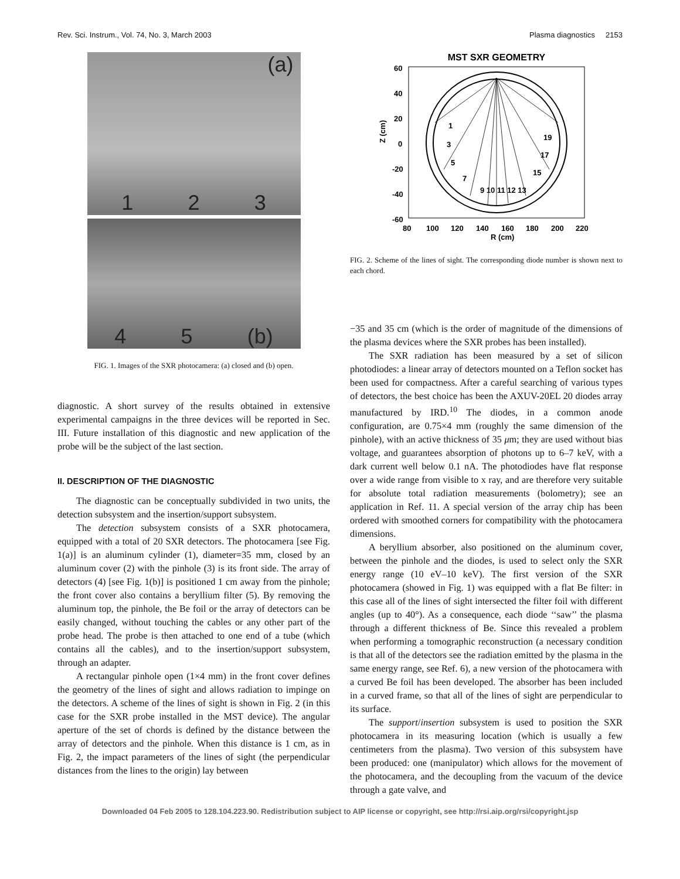Rev. Sci. Instrum., Vol. 74, No. 3, March 2003 Plasma diagnostics 2153
(a)
1 2 3
4 5 (b)
FIG. 1. Images of the SXR photocamera: (a) closed and (b) open.
diagnostic. A short survey of the results obtained in extensive experimental campaigns in the three devices will be reported in Sec. III. Future installation of this diagnostic and new application of the probe will be the subject of the last section.
II. DESCRIPTION OF THE DIAGNOSTIC
The diagnostic can be conceptually subdivided in two units, the detection subsystem and the insertion/support subsystem.
The detection subsystem consists of a SXR photocamera, equipped with a total of 20 SXR detectors. The photocamera [see Fig. 1(a)] is an aluminum cylinder (1), diameter=35 mm, closed by an aluminum cover (2) with the pinhole (3) is its front side. The array of detectors (4) [see Fig. 1(b)] is positioned 1 cm away from the pinhole; the front cover also contains a beryllium filter (5). By removing the aluminum top, the pinhole, the Be foil or the array of detectors can be easily changed, without touching the cables or any other part of the probe head. The probe is then attached to one end of a tube (which contains all the cables), and to the insertion/support subsystem, through an adapter.
A rectangular pinhole open (1×4 mm) in the front cover defines the geometry of the lines of sight and allows radiation to impinge on the detectors. A scheme of the lines of sight is shown in Fig. 2 (in this case for the SXR probe installed in the MST device). The angular aperture of the set of chords is defined by the distance between the array of detectors and the pinhole. When this distance is 1 cm, as in Fig. 2, the impact parameters of the lines of sight (the perpendicular distances from the lines to the origin) lay between
MST SXR GEOMETRY
Z (cm)
60
40
20
0
-20
-40
-60
80
100
120
140
160
180
200
220
R (cm)
1
3
5
7
9 10 11 12 13
19
17
15
FIG. 2. Scheme of the lines of sight. The corresponding diode number is shown next to each chord.
−35 and 35 cm (which is the order of magnitude of the dimensions of the plasma devices where the SXR probes has been installed).
The SXR radiation has been measured by a set of silicon photodiodes: a linear array of detectors mounted on a Teflon socket has been used for compactness. After a careful searching of various types of detectors, the best choice has been the AXUV-20EL 20 diodes array manufactured by IRD.<sup>10</sup> The diodes, in a common anode configuration, are 0.75×4 mm (roughly the same dimension of the pinhole), with an active thickness of 35 μm; they are used without bias voltage, and guarantees absorption of photons up to 6–7 keV, with a dark current well below 0.1 nA. The photodiodes have flat response over a wide range from visible to x ray, and are therefore very suitable for absolute total radiation measurements (bolometry); see an application in Ref. 11. A special version of the array chip has been ordered with smoothed corners for compatibility with the photocamera dimensions.
A beryllium absorber, also positioned on the aluminum cover, between the pinhole and the diodes, is used to select only the SXR energy range (10 eV–10 keV). The first version of the SXR photocamera (showed in Fig. 1) was equipped with a flat Be filter: in this case all of the lines of sight intersected the filter foil with different angles (up to 40°). As a consequence, each diode ‘‘saw’’ the plasma through a different thickness of Be. Since this revealed a problem when performing a tomographic reconstruction (a necessary condition is that all of the detectors see the radiation emitted by the plasma in the same energy range, see Ref. 6), a new version of the photocamera with a curved Be foil has been developed. The absorber has been included in a curved frame, so that all of the lines of sight are perpendicular to its surface.
The support/insertion subsystem is used to position the SXR photocamera in its measuring location (which is usually a few centimeters from the plasma). Two version of this subsystem have been produced: one (manipulator) which allows for the movement of the photocamera, and the decoupling from the vacuum of the device through a gate valve, and
Downloaded 04 Feb 2005 to 128.104.223.90. Redistribution subject to AIP license or copyright, see http://rsi.aip.org/rsi/copyright.jsp